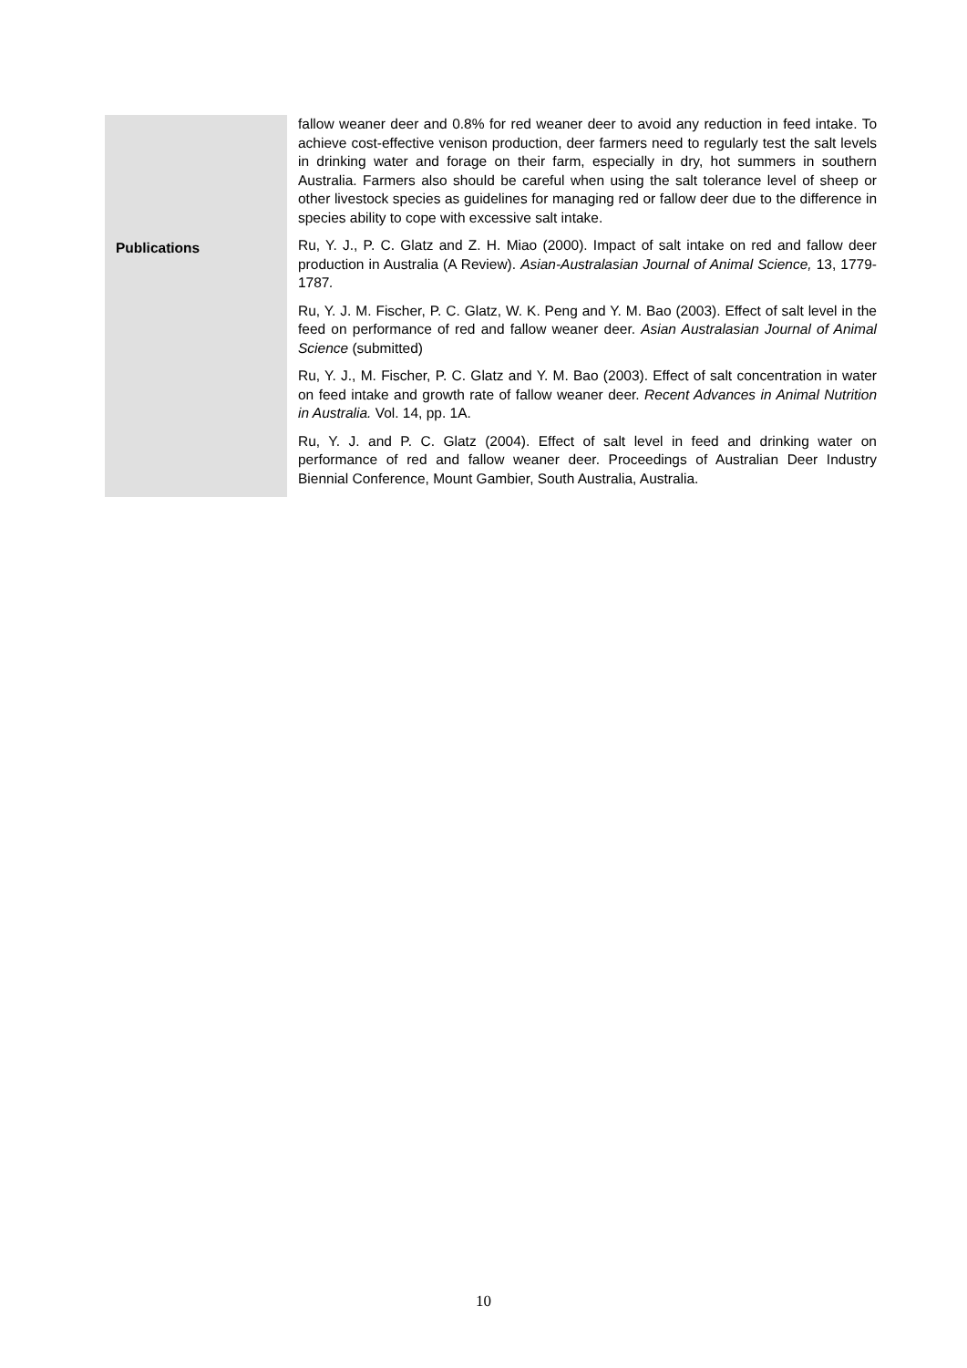| | fallow weaner deer and 0.8% for red weaner deer to avoid any reduction in feed intake. To achieve cost-effective venison production, deer farmers need to regularly test the salt levels in drinking water and forage on their farm, especially in dry, hot summers in southern Australia. Farmers also should be careful when using the salt tolerance level of sheep or other livestock species as guidelines for managing red or fallow deer due to the difference in species ability to cope with excessive salt intake. |
| Publications | Ru, Y. J., P. C. Glatz and Z. H. Miao (2000). Impact of salt intake on red and fallow deer production in Australia (A Review). Asian-Australasian Journal of Animal Science, 13, 1779-1787 . Ru, Y. J. M. Fischer, P. C. Glatz, W. K. Peng and Y. M. Bao (2003). Effect of salt level in the feed on performance of red and fallow weaner deer. Asian Australasian Journal of Animal Science (submitted) Ru, Y. J., M. Fischer, P. C. Glatz and Y. M. Bao (2003). Effect of salt concentration in water on feed intake and growth rate of fallow weaner deer. Recent Advances in Animal Nutrition in Australia. Vol. 14, pp. 1A. Ru, Y. J. and P. C. Glatz (2004). Effect of salt level in feed and drinking water on performance of red and fallow weaner deer. Proceedings of Australian Deer Industry Biennial Conference, Mount Gambier, South Australia, Australia. |
10